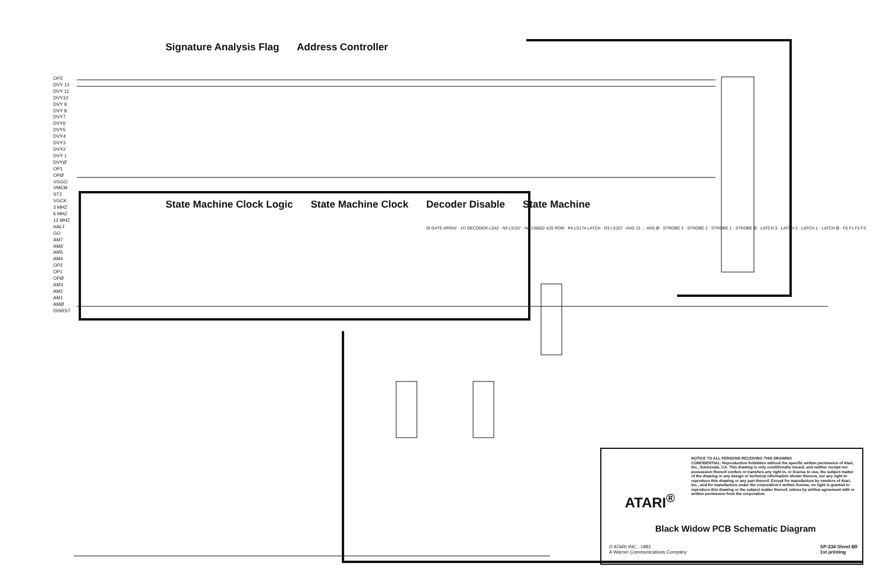OP2
DVY 12
DVY 11
DVY10
DVY 9
DVY 8
DVY7
DVY6
DVY5
DVY4
DVY3
DVY2
DVY 1
DVYØ
OP1
OPØ
VGGO
VMEM
ST2
VGCK
3 MHZ
6 MHZ
12 MHZ
HALT
GO
AM7
AM6'
AM5
AM4
OP2
OP1
OPØ
AM3
AM2
AM1
AMØ
DISRST
Signature Analysis Flag
Address Controller
State Machine Clock Logic
State Machine Clock
Decoder Disable
State Machine
J9 GATE ARRAY · H7 DECODER LS42 · N3 LS157 · N4 136002-X25 ROM · P4 LS174 LATCH · R3 LS157 · AVG 13 … AVG Ø · STROBE 3 · STROBE 2 · STROBE 1 · STROBE Ø · LATCH 3 · LATCH 2 · LATCH 1 · LATCH Ø · F0 F1 F2 F3
ATARI<sup>®</sup>
NOTICE TO ALL PERSONS RECEIVING THIS DRAWING
CONFIDENTIAL: Reproduction forbidden without the specific written permission of Atari, Inc., Sunnyvale, CA. This drawing is only conditionally issued, and neither receipt nor possession thereof confers or transfers any right in, or license to use, the subject matter of the drawing or any design or technical information shown thereon, nor any right to reproduce this drawing or any part thereof. Except for manufacture by vendors of Atari, Inc., and for manufacture under the corporation's written license, no right is granted to reproduce this drawing or the subject matter thereof, unless by written agreement with or written permission from the corporation.
Black Widow PCB Schematic Diagram
© ATARI INC., 1983
A Warner Communications Company
SP-234 Sheet 8B
1st printing